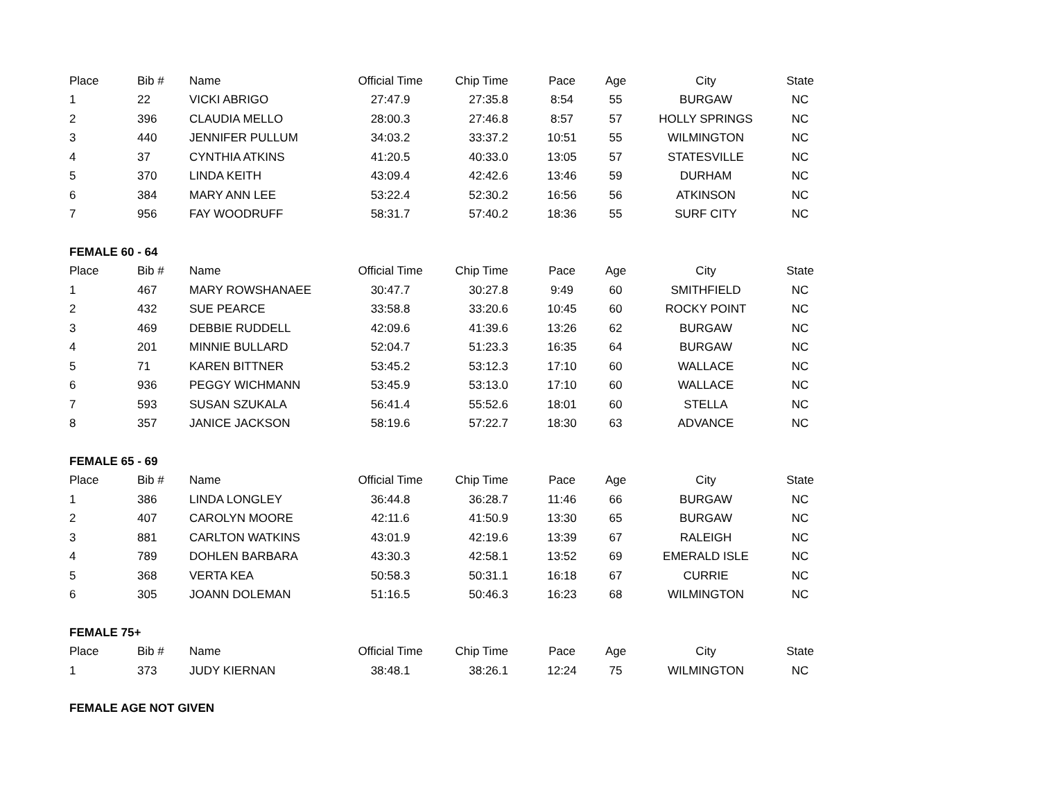| Place | Bib # | Name | Official Time | Chip Time | Pace | Age | City | State |
| --- | --- | --- | --- | --- | --- | --- | --- | --- |
| 1 | 22 | VICKI ABRIGO | 27:47.9 | 27:35.8 | 8:54 | 55 | BURGAW | NC |
| 2 | 396 | CLAUDIA MELLO | 28:00.3 | 27:46.8 | 8:57 | 57 | HOLLY SPRINGS | NC |
| 3 | 440 | JENNIFER PULLUM | 34:03.2 | 33:37.2 | 10:51 | 55 | WILMINGTON | NC |
| 4 | 37 | CYNTHIA ATKINS | 41:20.5 | 40:33.0 | 13:05 | 57 | STATESVILLE | NC |
| 5 | 370 | LINDA KEITH | 43:09.4 | 42:42.6 | 13:46 | 59 | DURHAM | NC |
| 6 | 384 | MARY ANN LEE | 53:22.4 | 52:30.2 | 16:56 | 56 | ATKINSON | NC |
| 7 | 956 | FAY WOODRUFF | 58:31.7 | 57:40.2 | 18:36 | 55 | SURF CITY | NC |
| FEMALE 60 - 64 | | | | | | | | |
| Place | Bib # | Name | Official Time | Chip Time | Pace | Age | City | State |
| 1 | 467 | MARY ROWSHANAEE | 30:47.7 | 30:27.8 | 9:49 | 60 | SMITHFIELD | NC |
| 2 | 432 | SUE PEARCE | 33:58.8 | 33:20.6 | 10:45 | 60 | ROCKY POINT | NC |
| 3 | 469 | DEBBIE RUDDELL | 42:09.6 | 41:39.6 | 13:26 | 62 | BURGAW | NC |
| 4 | 201 | MINNIE BULLARD | 52:04.7 | 51:23.3 | 16:35 | 64 | BURGAW | NC |
| 5 | 71 | KAREN BITTNER | 53:45.2 | 53:12.3 | 17:10 | 60 | WALLACE | NC |
| 6 | 936 | PEGGY WICHMANN | 53:45.9 | 53:13.0 | 17:10 | 60 | WALLACE | NC |
| 7 | 593 | SUSAN SZUKALA | 56:41.4 | 55:52.6 | 18:01 | 60 | STELLA | NC |
| 8 | 357 | JANICE JACKSON | 58:19.6 | 57:22.7 | 18:30 | 63 | ADVANCE | NC |
| FEMALE 65 - 69 | | | | | | | | |
| Place | Bib # | Name | Official Time | Chip Time | Pace | Age | City | State |
| 1 | 386 | LINDA LONGLEY | 36:44.8 | 36:28.7 | 11:46 | 66 | BURGAW | NC |
| 2 | 407 | CAROLYN MOORE | 42:11.6 | 41:50.9 | 13:30 | 65 | BURGAW | NC |
| 3 | 881 | CARLTON WATKINS | 43:01.9 | 42:19.6 | 13:39 | 67 | RALEIGH | NC |
| 4 | 789 | DOHLEN BARBARA | 43:30.3 | 42:58.1 | 13:52 | 69 | EMERALD ISLE | NC |
| 5 | 368 | VERTA KEA | 50:58.3 | 50:31.1 | 16:18 | 67 | CURRIE | NC |
| 6 | 305 | JOANN DOLEMAN | 51:16.5 | 50:46.3 | 16:23 | 68 | WILMINGTON | NC |
| FEMALE 75+ | | | | | | | | |
| Place | Bib # | Name | Official Time | Chip Time | Pace | Age | City | State |
| 1 | 373 | JUDY KIERNAN | 38:48.1 | 38:26.1 | 12:24 | 75 | WILMINGTON | NC |
| FEMALE AGE NOT GIVEN | | | | | | | | |